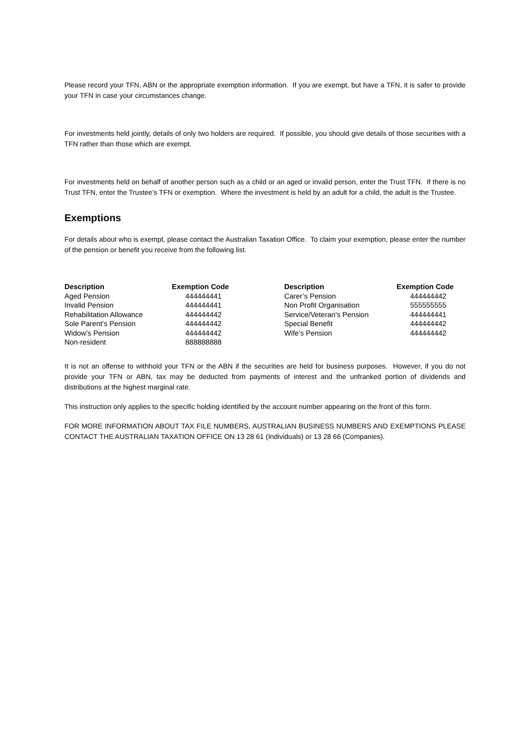Please record your TFN, ABN or the appropriate exemption information. If you are exempt, but have a TFN, it is safer to provide your TFN in case your circumstances change.
For investments held jointly, details of only two holders are required. If possible, you should give details of those securities with a TFN rather than those which are exempt.
For investments held on behalf of another person such as a child or an aged or invalid person, enter the Trust TFN. If there is no Trust TFN, enter the Trustee’s TFN or exemption. Where the investment is held by an adult for a child, the adult is the Trustee.
Exemptions
For details about who is exempt, please contact the Australian Taxation Office. To claim your exemption, please enter the number of the pension or benefit you receive from the following list.
| Description | Exemption Code | Description | Exemption Code |
| --- | --- | --- | --- |
| Aged Pension | 444444441 | Carer’s Pension | 444444442 |
| Invalid Pension | 444444441 | Non Profit Organisation | 555555555 |
| Rehabilitation Allowance | 444444442 | Service/Veteran’s Pension | 444444441 |
| Sole Parent’s Pension | 444444442 | Special Benefit | 444444442 |
| Widow’s Pension | 444444442 | Wife’s Pension | 444444442 |
| Non-resident | 888888888 | | |
It is not an offense to withhold your TFN or the ABN if the securities are held for business purposes. However, if you do not provide your TFN or ABN, tax may be deducted from payments of interest and the unfranked portion of dividends and distributions at the highest marginal rate.
This instruction only applies to the specific holding identified by the account number appearing on the front of this form.
FOR MORE INFORMATION ABOUT TAX FILE NUMBERS, AUSTRALIAN BUSINESS NUMBERS AND EXEMPTIONS PLEASE CONTACT THE AUSTRALIAN TAXATION OFFICE ON 13 28 61 (Individuals) or 13 28 66 (Companies).